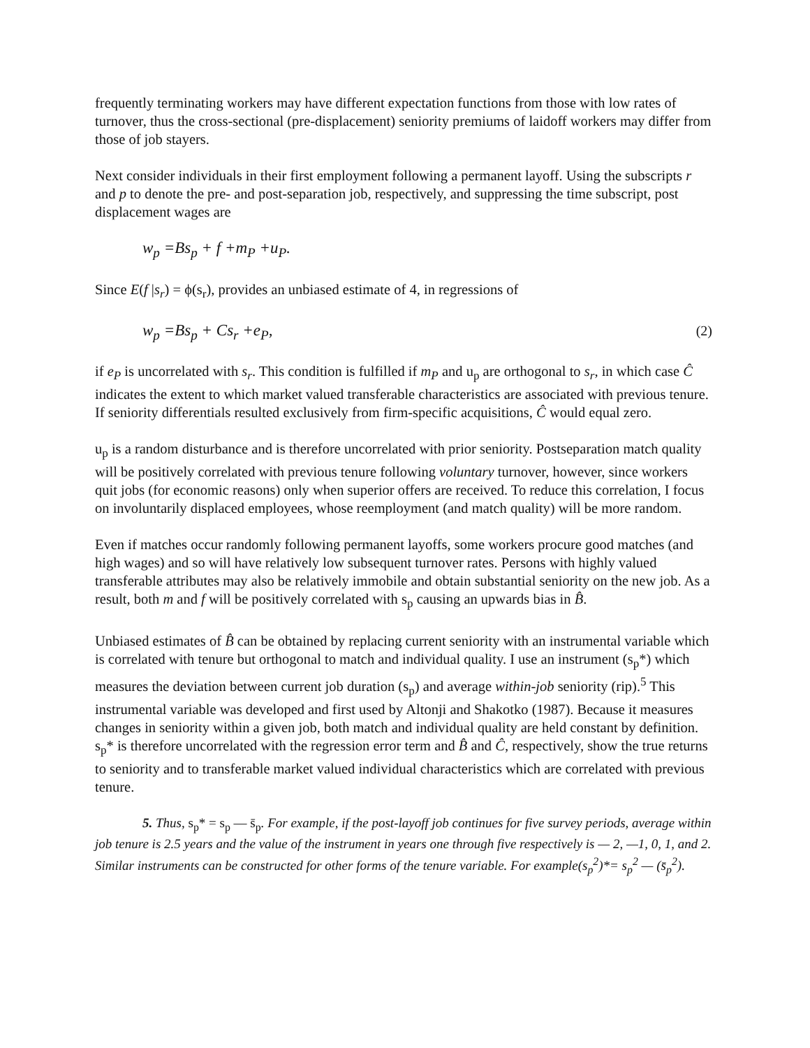frequently terminating workers may have different expectation functions from those with low rates of turnover, thus the cross-sectional (pre-displacement) seniority premiums of laidoff workers may differ from those of job stayers.
Next consider individuals in their first employment following a permanent layoff. Using the subscripts r and p to denote the pre- and post-separation job, respectively, and suppressing the time subscript, post displacement wages are
w<sub>p</sub> =Bs<sub>p</sub> + f +m<sub>P</sub> +u<sub>P</sub>.
Since E(f |s<sub>r</sub>) = ϕ(s<sub>r</sub>), provides an unbiased estimate of 4, in regressions of
w<sub>p</sub> =Bs<sub>p</sub> + Cs<sub>r</sub> +e<sub>P</sub>, (2)
if e<sub>P</sub> is uncorrelated with s<sub>r</sub>. This condition is fulfilled if m<sub>P</sub> and u<sub>p</sub> are orthogonal to s<sub>r</sub>, in which case Ĉ indicates the extent to which market valued transferable characteristics are associated with previous tenure. If seniority differentials resulted exclusively from firm-specific acquisitions, Ĉ would equal zero.
u<sub>p</sub> is a random disturbance and is therefore uncorrelated with prior seniority. Postseparation match quality will be positively correlated with previous tenure following voluntary turnover, however, since workers quit jobs (for economic reasons) only when superior offers are received. To reduce this correlation, I focus on involuntarily displaced employees, whose reemployment (and match quality) will be more random.
Even if matches occur randomly following permanent layoffs, some workers procure good matches (and high wages) and so will have relatively low subsequent turnover rates. Persons with highly valued transferable attributes may also be relatively immobile and obtain substantial seniority on the new job. As a result, both m and f will be positively correlated with s<sub>p</sub> causing an upwards bias in B̂.
Unbiased estimates of B̂ can be obtained by replacing current seniority with an instrumental variable which is correlated with tenure but orthogonal to match and individual quality. I use an instrument (s<sub>p</sub>*) which measures the deviation between current job duration (s<sub>p</sub>) and average within-job seniority (rip).<sup>5</sup> This instrumental variable was developed and first used by Altonji and Shakotko (1987). Because it measures changes in seniority within a given job, both match and individual quality are held constant by definition. s<sub>p</sub>* is therefore uncorrelated with the regression error term and B̂ and Ĉ, respectively, show the true returns to seniority and to transferable market valued individual characteristics which are correlated with previous tenure.
5. Thus, s<sub>p</sub>* = s<sub>p</sub> — s̄<sub>p</sub>. For example, if the post-layoff job continues for five survey periods, average within job tenure is 2.5 years and the value of the instrument in years one through five respectively is — 2, —1, 0, 1, and 2. Similar instruments can be constructed for other forms of the tenure variable. For example(s<sub>p</sub><sup>2</sup>)*= s<sub>p</sub><sup>2</sup> — (s̄<sub>p</sub><sup>2</sup>).